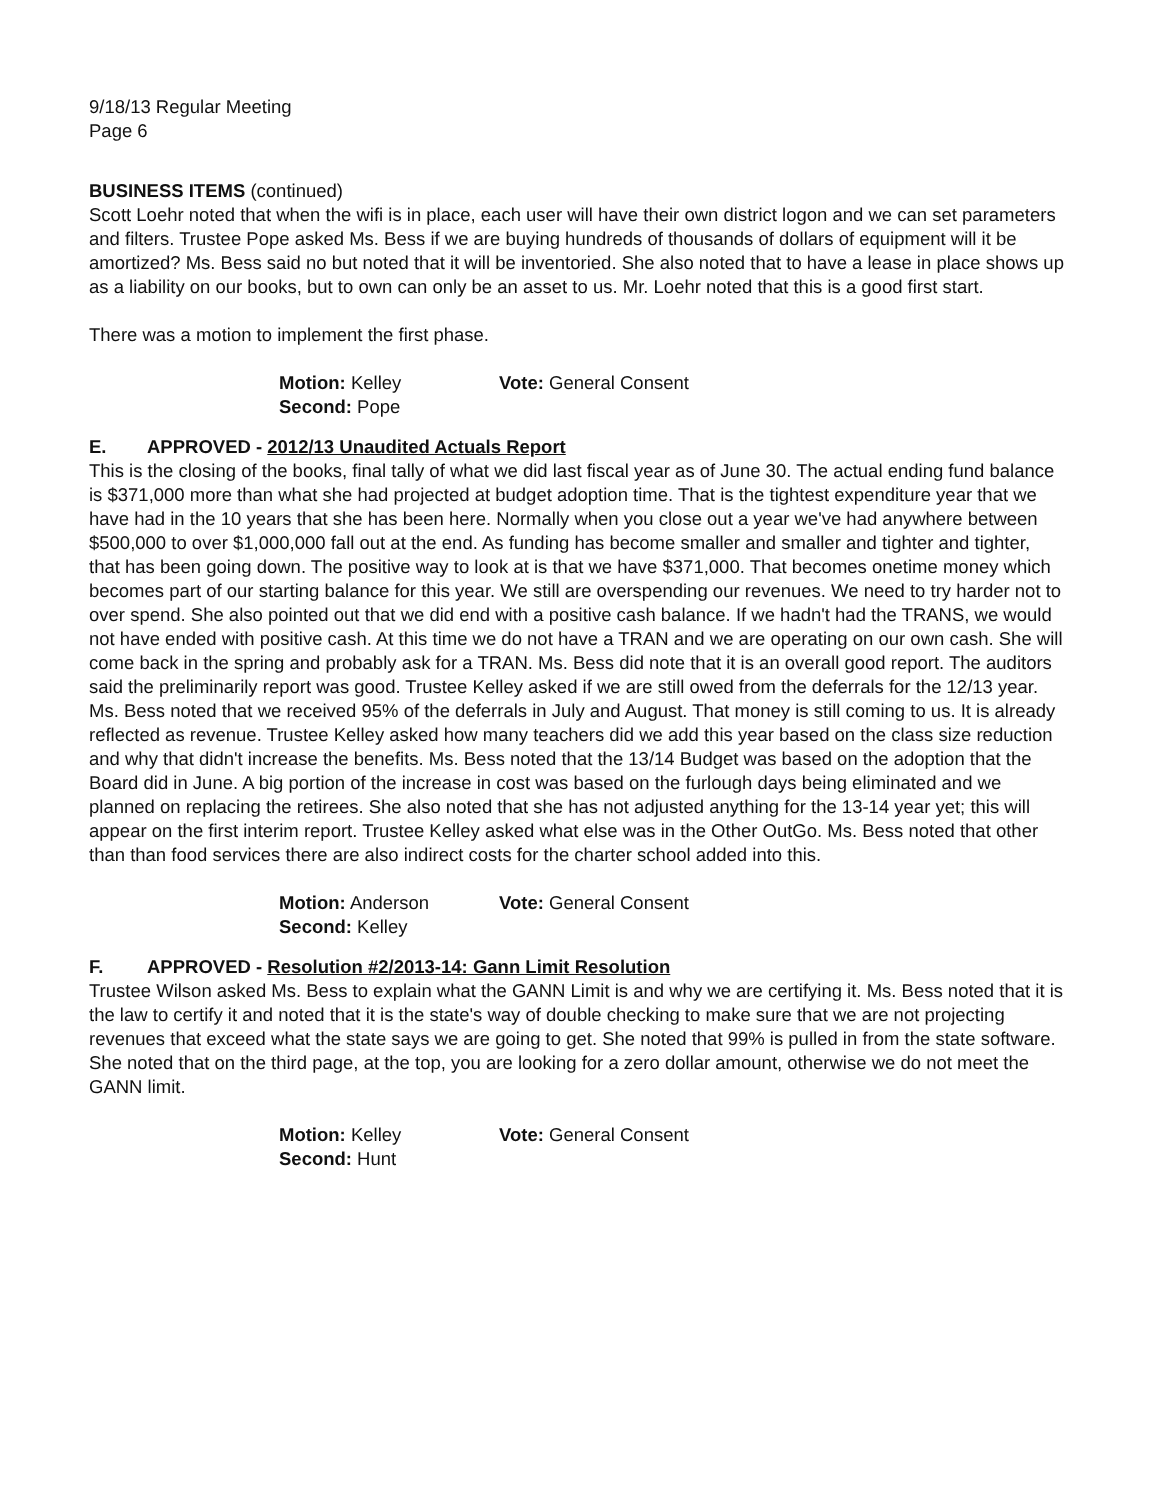9/18/13 Regular Meeting
Page 6
BUSINESS ITEMS (continued)
Scott Loehr noted that when the wifi is in place, each user will have their own district logon and we can set parameters and filters. Trustee Pope asked Ms. Bess if we are buying hundreds of thousands of dollars of equipment will it be amortized? Ms. Bess said no but noted that it will be inventoried. She also noted that to have a lease in place shows up as a liability on our books, but to own can only be an asset to us. Mr. Loehr noted that this is a good first start.
There was a motion to implement the first phase.
Motion: Kelley
Second: Pope
Vote: General Consent
E. APPROVED - 2012/13 Unaudited Actuals Report
This is the closing of the books, final tally of what we did last fiscal year as of June 30. The actual ending fund balance is $371,000 more than what she had projected at budget adoption time. That is the tightest expenditure year that we have had in the 10 years that she has been here. Normally when you close out a year we've had anywhere between $500,000 to over $1,000,000 fall out at the end. As funding has become smaller and smaller and tighter and tighter, that has been going down. The positive way to look at is that we have $371,000. That becomes onetime money which becomes part of our starting balance for this year. We still are overspending our revenues. We need to try harder not to over spend. She also pointed out that we did end with a positive cash balance. If we hadn't had the TRANS, we would not have ended with positive cash. At this time we do not have a TRAN and we are operating on our own cash. She will come back in the spring and probably ask for a TRAN. Ms. Bess did note that it is an overall good report. The auditors said the preliminarily report was good. Trustee Kelley asked if we are still owed from the deferrals for the 12/13 year. Ms. Bess noted that we received 95% of the deferrals in July and August. That money is still coming to us. It is already reflected as revenue. Trustee Kelley asked how many teachers did we add this year based on the class size reduction and why that didn't increase the benefits. Ms. Bess noted that the 13/14 Budget was based on the adoption that the Board did in June. A big portion of the increase in cost was based on the furlough days being eliminated and we planned on replacing the retirees. She also noted that she has not adjusted anything for the 13-14 year yet; this will appear on the first interim report. Trustee Kelley asked what else was in the Other OutGo. Ms. Bess noted that other than than food services there are also indirect costs for the charter school added into this.
Motion: Anderson
Second: Kelley
Vote: General Consent
F. APPROVED - Resolution #2/2013-14: Gann Limit Resolution
Trustee Wilson asked Ms. Bess to explain what the GANN Limit is and why we are certifying it. Ms. Bess noted that it is the law to certify it and noted that it is the state's way of double checking to make sure that we are not projecting revenues that exceed what the state says we are going to get. She noted that 99% is pulled in from the state software. She noted that on the third page, at the top, you are looking for a zero dollar amount, otherwise we do not meet the GANN limit.
Motion: Kelley
Second: Hunt
Vote: General Consent